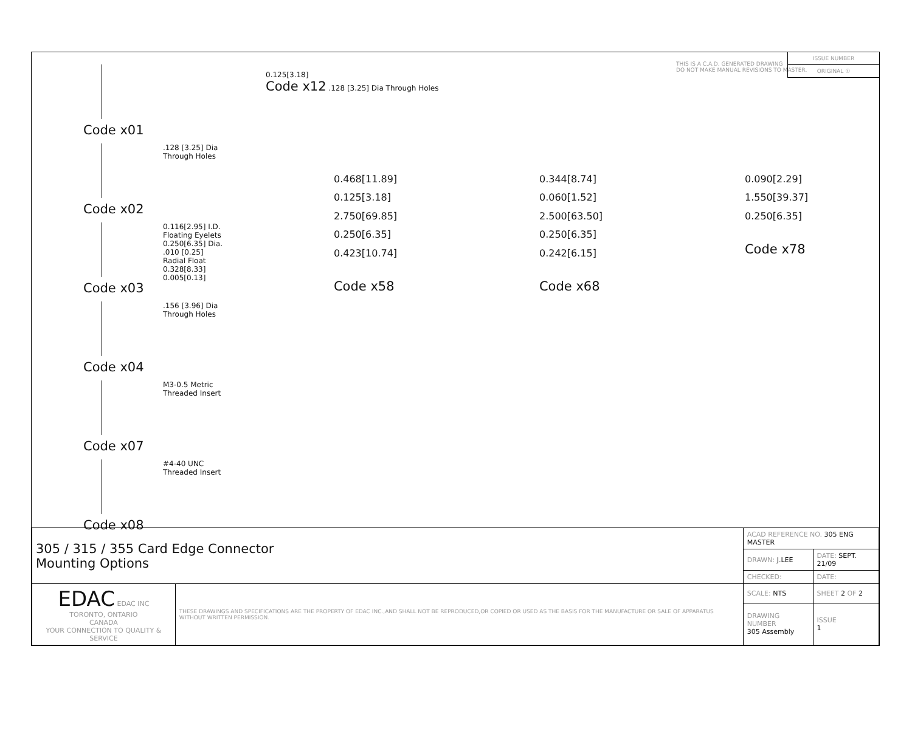Code x01
.128 [3.25] Dia
Through Holes
Code x02
0.116[2.95] I.D.
Floating Eyelets
0.250[6.35] Dia.
.010 [0.25]
Radial Float
0.328[8.33]
0.005[0.13]
Code x03
.156 [3.96] Dia
Through Holes
Code x04
M3-0.5 Metric
Threaded Insert
Code x07
#4-40 UNC
Threaded Insert
Code x08
0.125[3.18]
Code x12 .128 [3.25] Dia Through Holes
THIS IS A C.A.D. GENERATED DRAWING
DO NOT MAKE MANUAL REVISIONS TO MASTER.
ISSUE NUMBER
ORIGINAL ①
0.468[11.89]
0.125[3.18]
2.750[69.85]
0.250[6.35]
0.423[10.74]
Code x58
0.344[8.74]
0.060[1.52]
2.500[63.50]
0.250[6.35]
0.242[6.15]
Code x68
0.090[2.29]
1.550[39.37]
0.250[6.35]
Code x78
| 305 / 315 / 355 Card Edge Connector Mounting Options | | ACAD REFERENCE NO. 305 ENG MASTER | | |
| | | DRAWN: J.LEE | DATE: SEPT. 21/09 | |
| | | CHECKED: | DATE: | |
| EDAC EDAC INC TORONTO, ONTARIO CANADA YOUR CONNECTION TO QUALITY & SERVICE | THESE DRAWINGS AND SPECIFICATIONS ARE THE PROPERTY OF EDAC INC.,AND SHALL NOT BE REPRODUCED,OR COPIED OR USED AS THE BASIS FOR THE MANUFACTURE OR SALE OF APPARATUS WITHOUT WRITTEN PERMISSION. | SCALE: NTS | SHEET 2 OF 2 | |
| | | DRAWING NUMBER 305 Assembly | | ISSUE 1 |